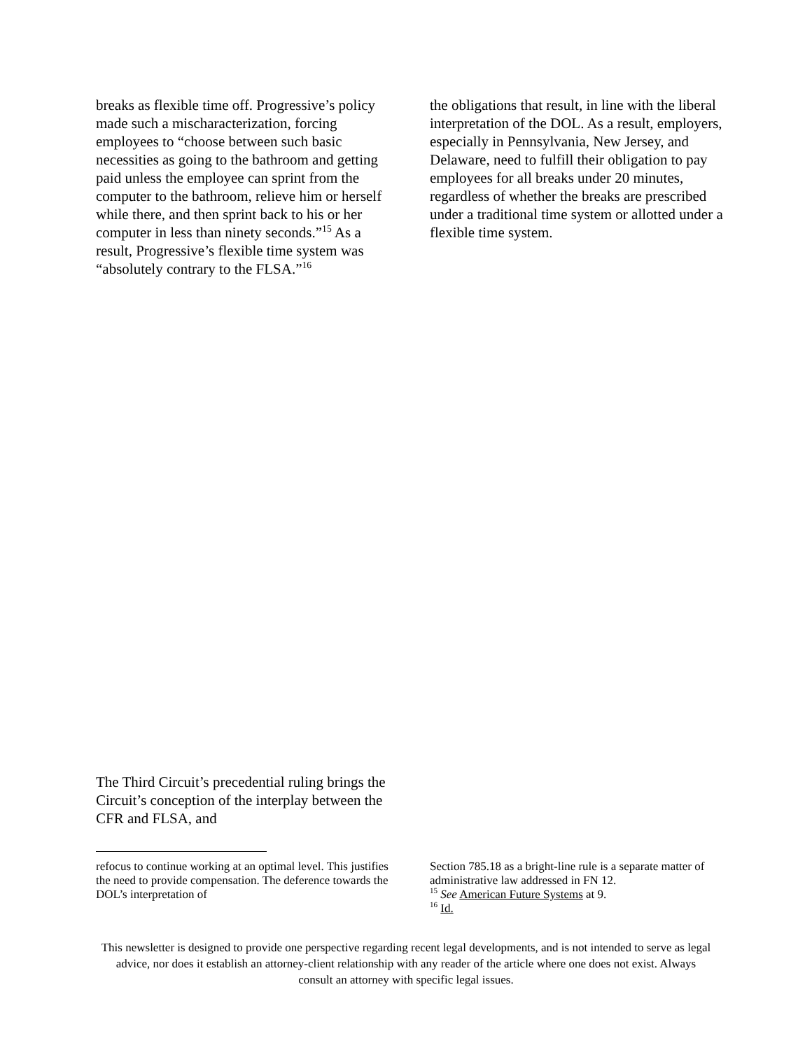breaks as flexible time off. Progressive’s policy made such a mischaracterization, forcing employees to “choose between such basic necessities as going to the bathroom and getting paid unless the employee can sprint from the computer to the bathroom, relieve him or herself while there, and then sprint back to his or her computer in less than ninety seconds.”<sup>15</sup> As a result, Progressive’s flexible time system was “absolutely contrary to the FLSA.”<sup>16</sup>
the obligations that result, in line with the liberal interpretation of the DOL. As a result, employers, especially in Pennsylvania, New Jersey, and Delaware, need to fulfill their obligation to pay employees for all breaks under 20 minutes, regardless of whether the breaks are prescribed under a traditional time system or allotted under a flexible time system.
The Third Circuit’s precedential ruling brings the Circuit’s conception of the interplay between the CFR and FLSA, and
refocus to continue working at an optimal level. This justifies the need to provide compensation. The deference towards the DOL’s interpretation of
Section 785.18 as a bright-line rule is a separate matter of administrative law addressed in FN 12.
<sup>15</sup> See American Future Systems at 9.
<sup>16</sup> Id.
This newsletter is designed to provide one perspective regarding recent legal developments, and is not intended to serve as legal advice, nor does it establish an attorney-client relationship with any reader of the article where one does not exist. Always consult an attorney with specific legal issues.